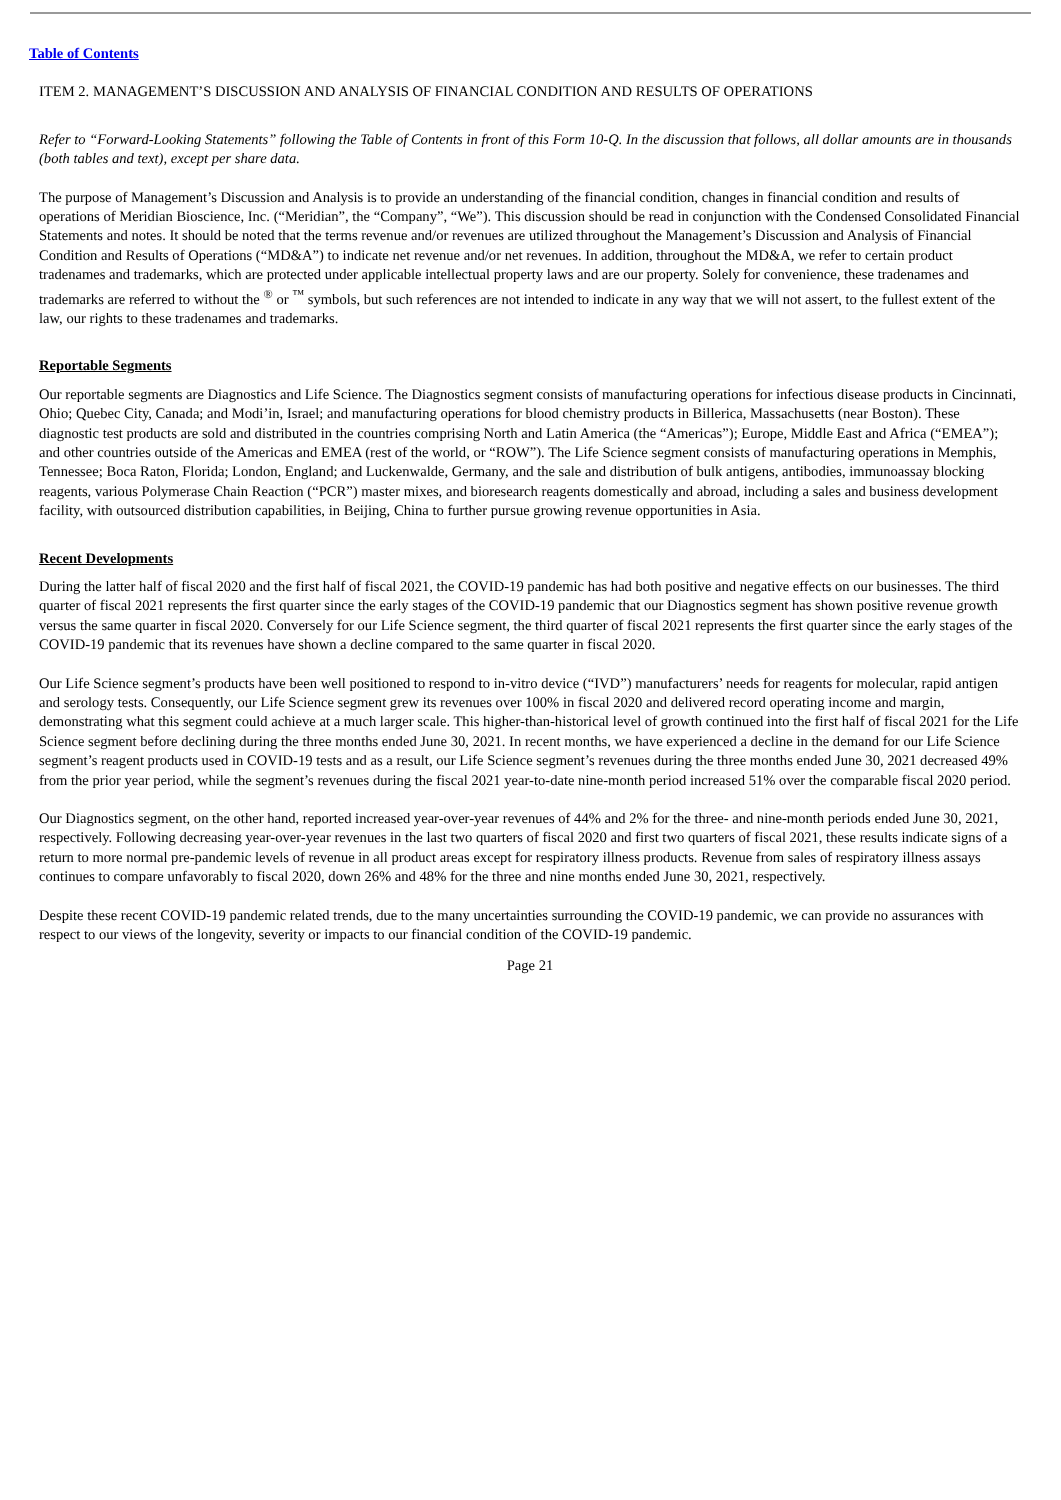Table of Contents
ITEM 2. MANAGEMENT’S DISCUSSION AND ANALYSIS OF FINANCIAL CONDITION AND RESULTS OF OPERATIONS
Refer to “Forward-Looking Statements” following the Table of Contents in front of this Form 10-Q. In the discussion that follows, all dollar amounts are in thousands (both tables and text), except per share data.
The purpose of Management’s Discussion and Analysis is to provide an understanding of the financial condition, changes in financial condition and results of operations of Meridian Bioscience, Inc. (“Meridian”, the “Company”, “We”). This discussion should be read in conjunction with the Condensed Consolidated Financial Statements and notes. It should be noted that the terms revenue and/or revenues are utilized throughout the Management’s Discussion and Analysis of Financial Condition and Results of Operations (“MD&A”) to indicate net revenue and/or net revenues. In addition, throughout the MD&A, we refer to certain product tradenames and trademarks, which are protected under applicable intellectual property laws and are our property. Solely for convenience, these tradenames and trademarks are referred to without the <sup>®</sup> or <sup>™</sup> symbols, but such references are not intended to indicate in any way that we will not assert, to the fullest extent of the law, our rights to these tradenames and trademarks.
Reportable Segments
Our reportable segments are Diagnostics and Life Science. The Diagnostics segment consists of manufacturing operations for infectious disease products in Cincinnati, Ohio; Quebec City, Canada; and Modi’in, Israel; and manufacturing operations for blood chemistry products in Billerica, Massachusetts (near Boston). These diagnostic test products are sold and distributed in the countries comprising North and Latin America (the “Americas”); Europe, Middle East and Africa (“EMEA”); and other countries outside of the Americas and EMEA (rest of the world, or “ROW”). The Life Science segment consists of manufacturing operations in Memphis, Tennessee; Boca Raton, Florida; London, England; and Luckenwalde, Germany, and the sale and distribution of bulk antigens, antibodies, immunoassay blocking reagents, various Polymerase Chain Reaction (“PCR”) master mixes, and bioresearch reagents domestically and abroad, including a sales and business development facility, with outsourced distribution capabilities, in Beijing, China to further pursue growing revenue opportunities in Asia.
Recent Developments
During the latter half of fiscal 2020 and the first half of fiscal 2021, the COVID-19 pandemic has had both positive and negative effects on our businesses. The third quarter of fiscal 2021 represents the first quarter since the early stages of the COVID-19 pandemic that our Diagnostics segment has shown positive revenue growth versus the same quarter in fiscal 2020. Conversely for our Life Science segment, the third quarter of fiscal 2021 represents the first quarter since the early stages of the COVID-19 pandemic that its revenues have shown a decline compared to the same quarter in fiscal 2020.
Our Life Science segment’s products have been well positioned to respond to in-vitro device (“IVD”) manufacturers’ needs for reagents for molecular, rapid antigen and serology tests. Consequently, our Life Science segment grew its revenues over 100% in fiscal 2020 and delivered record operating income and margin, demonstrating what this segment could achieve at a much larger scale. This higher-than-historical level of growth continued into the first half of fiscal 2021 for the Life Science segment before declining during the three months ended June 30, 2021. In recent months, we have experienced a decline in the demand for our Life Science segment’s reagent products used in COVID-19 tests and as a result, our Life Science segment’s revenues during the three months ended June 30, 2021 decreased 49% from the prior year period, while the segment’s revenues during the fiscal 2021 year-to-date nine-month period increased 51% over the comparable fiscal 2020 period.
Our Diagnostics segment, on the other hand, reported increased year-over-year revenues of 44% and 2% for the three- and nine-month periods ended June 30, 2021, respectively. Following decreasing year-over-year revenues in the last two quarters of fiscal 2020 and first two quarters of fiscal 2021, these results indicate signs of a return to more normal pre-pandemic levels of revenue in all product areas except for respiratory illness products. Revenue from sales of respiratory illness assays continues to compare unfavorably to fiscal 2020, down 26% and 48% for the three and nine months ended June 30, 2021, respectively.
Despite these recent COVID-19 pandemic related trends, due to the many uncertainties surrounding the COVID-19 pandemic, we can provide no assurances with respect to our views of the longevity, severity or impacts to our financial condition of the COVID-19 pandemic.
Page 21